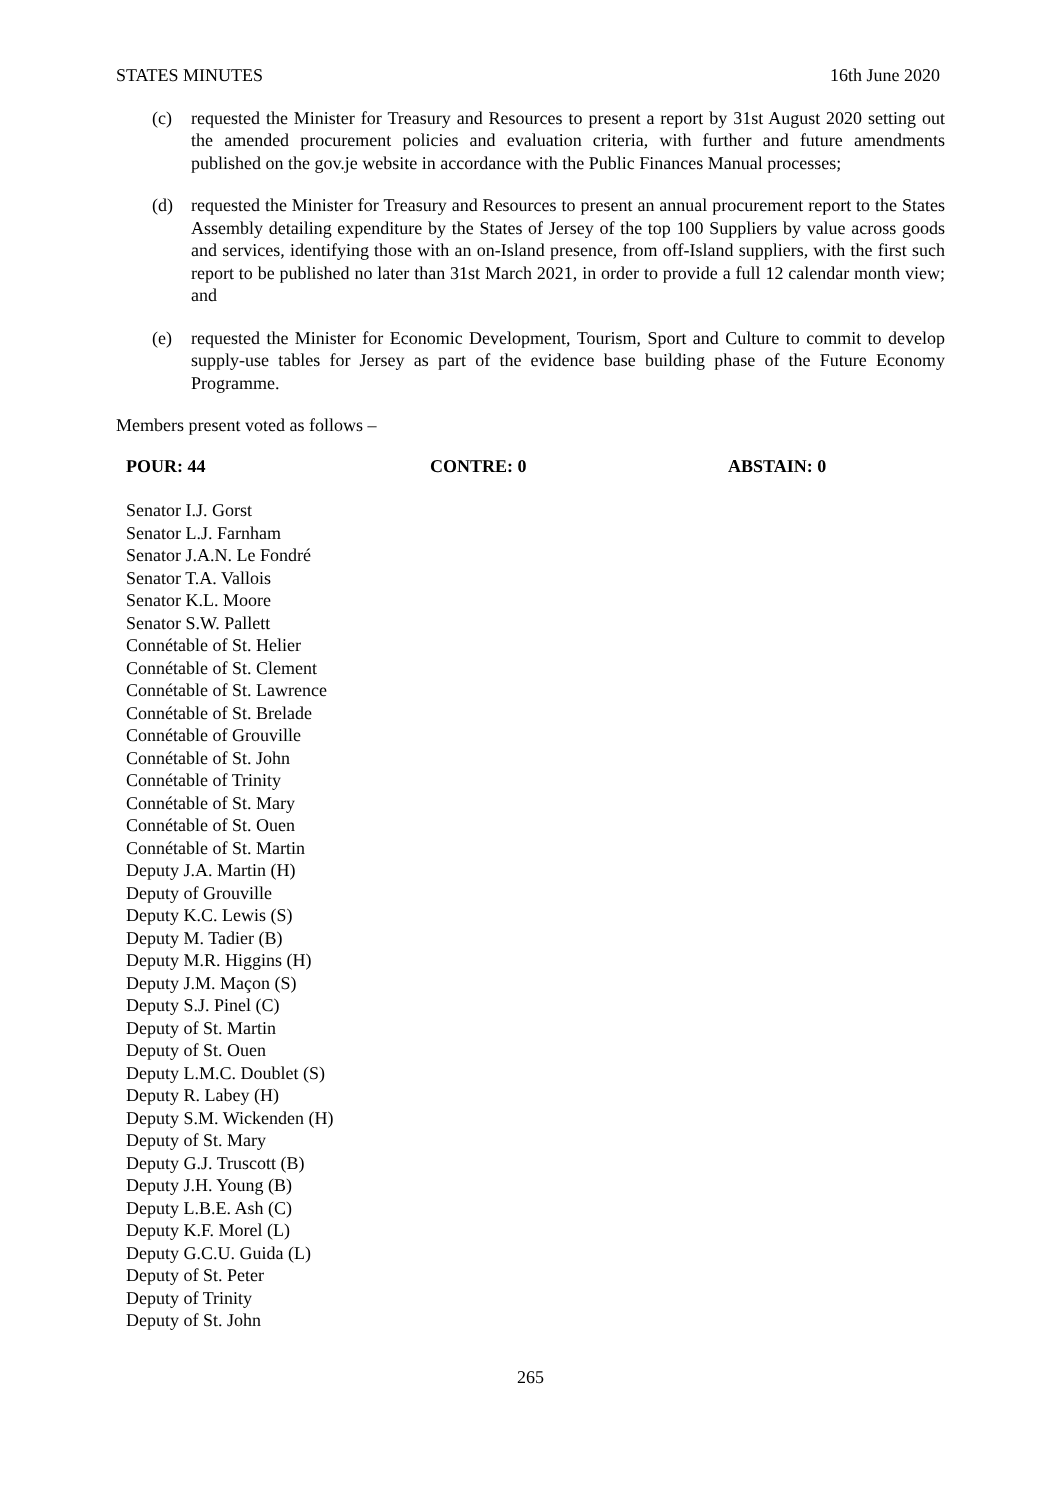STATES MINUTES 16th June 2020
(c) requested the Minister for Treasury and Resources to present a report by 31st August 2020 setting out the amended procurement policies and evaluation criteria, with further and future amendments published on the gov.je website in accordance with the Public Finances Manual processes;
(d) requested the Minister for Treasury and Resources to present an annual procurement report to the States Assembly detailing expenditure by the States of Jersey of the top 100 Suppliers by value across goods and services, identifying those with an on-Island presence, from off-Island suppliers, with the first such report to be published no later than 31st March 2021, in order to provide a full 12 calendar month view; and
(e) requested the Minister for Economic Development, Tourism, Sport and Culture to commit to develop supply-use tables for Jersey as part of the evidence base building phase of the Future Economy Programme.
Members present voted as follows –
POUR: 44 CONTRE: 0 ABSTAIN: 0
Senator I.J. Gorst
Senator L.J. Farnham
Senator J.A.N. Le Fondré
Senator T.A. Vallois
Senator K.L. Moore
Senator S.W. Pallett
Connétable of St. Helier
Connétable of St. Clement
Connétable of St. Lawrence
Connétable of St. Brelade
Connétable of Grouville
Connétable of St. John
Connétable of Trinity
Connétable of St. Mary
Connétable of St. Ouen
Connétable of St. Martin
Deputy J.A. Martin (H)
Deputy of Grouville
Deputy K.C. Lewis (S)
Deputy M. Tadier (B)
Deputy M.R. Higgins (H)
Deputy J.M. Maçon (S)
Deputy S.J. Pinel (C)
Deputy of St. Martin
Deputy of St. Ouen
Deputy L.M.C. Doublet (S)
Deputy R. Labey (H)
Deputy S.M. Wickenden (H)
Deputy of St. Mary
Deputy G.J. Truscott (B)
Deputy J.H. Young (B)
Deputy L.B.E. Ash (C)
Deputy K.F. Morel (L)
Deputy G.C.U. Guida (L)
Deputy of St. Peter
Deputy of Trinity
Deputy of St. John
265